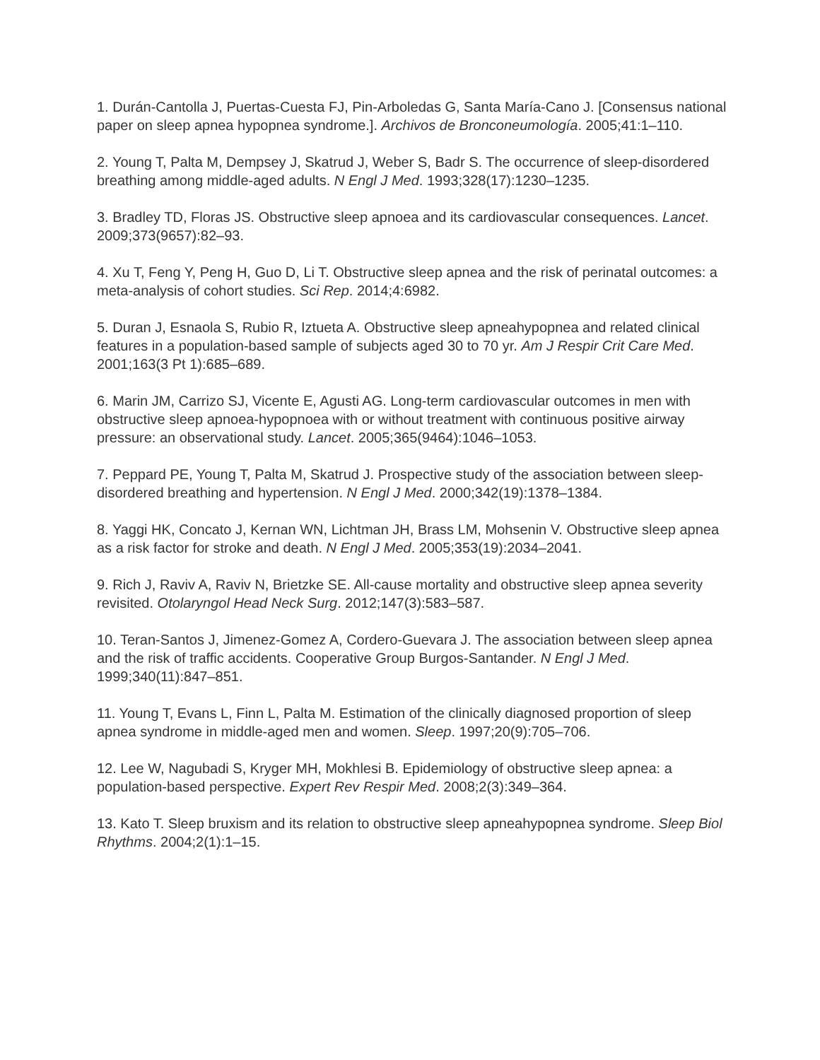1. Durán-Cantolla J, Puertas-Cuesta FJ, Pin-Arboledas G, Santa María-Cano J. [Consensus national paper on sleep apnea hypopnea syndrome.]. Archivos de Bronconeumología. 2005;41:1–110.
2. Young T, Palta M, Dempsey J, Skatrud J, Weber S, Badr S. The occurrence of sleep-disordered breathing among middle-aged adults. N Engl J Med. 1993;328(17):1230–1235.
3. Bradley TD, Floras JS. Obstructive sleep apnoea and its cardiovascular consequences. Lancet. 2009;373(9657):82–93.
4. Xu T, Feng Y, Peng H, Guo D, Li T. Obstructive sleep apnea and the risk of perinatal outcomes: a meta-analysis of cohort studies. Sci Rep. 2014;4:6982.
5. Duran J, Esnaola S, Rubio R, Iztueta A. Obstructive sleep apneahypopnea and related clinical features in a population-based sample of subjects aged 30 to 70 yr. Am J Respir Crit Care Med. 2001;163(3 Pt 1):685–689.
6. Marin JM, Carrizo SJ, Vicente E, Agusti AG. Long-term cardiovascular outcomes in men with obstructive sleep apnoea-hypopnoea with or without treatment with continuous positive airway pressure: an observational study. Lancet. 2005;365(9464):1046–1053.
7. Peppard PE, Young T, Palta M, Skatrud J. Prospective study of the association between sleep-disordered breathing and hypertension. N Engl J Med. 2000;342(19):1378–1384.
8. Yaggi HK, Concato J, Kernan WN, Lichtman JH, Brass LM, Mohsenin V. Obstructive sleep apnea as a risk factor for stroke and death. N Engl J Med. 2005;353(19):2034–2041.
9. Rich J, Raviv A, Raviv N, Brietzke SE. All-cause mortality and obstructive sleep apnea severity revisited. Otolaryngol Head Neck Surg. 2012;147(3):583–587.
10. Teran-Santos J, Jimenez-Gomez A, Cordero-Guevara J. The association between sleep apnea and the risk of traffic accidents. Cooperative Group Burgos-Santander. N Engl J Med. 1999;340(11):847–851.
11. Young T, Evans L, Finn L, Palta M. Estimation of the clinically diagnosed proportion of sleep apnea syndrome in middle-aged men and women. Sleep. 1997;20(9):705–706.
12. Lee W, Nagubadi S, Kryger MH, Mokhlesi B. Epidemiology of obstructive sleep apnea: a population-based perspective. Expert Rev Respir Med. 2008;2(3):349–364.
13. Kato T. Sleep bruxism and its relation to obstructive sleep apneahypopnea syndrome. Sleep Biol Rhythms. 2004;2(1):1–15.